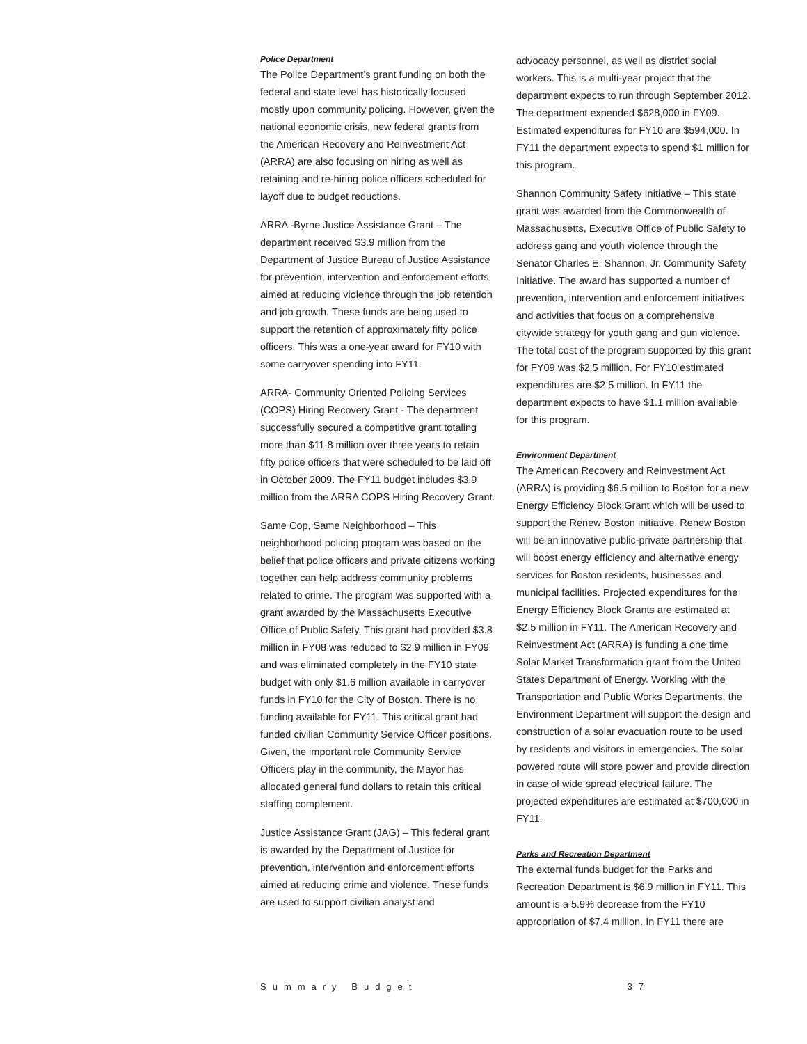Police Department
The Police Department’s grant funding on both the federal and state level has historically focused mostly upon community policing. However, given the national economic crisis, new federal grants from the American Recovery and Reinvestment Act (ARRA) are also focusing on hiring as well as retaining and re-hiring police officers scheduled for layoff due to budget reductions.
ARRA -Byrne Justice Assistance Grant – The department received $3.9 million from the Department of Justice Bureau of Justice Assistance for prevention, intervention and enforcement efforts aimed at reducing violence through the job retention and job growth. These funds are being used to support the retention of approximately fifty police officers. This was a one-year award for FY10 with some carryover spending into FY11.
ARRA- Community Oriented Policing Services (COPS) Hiring Recovery Grant - The department successfully secured a competitive grant totaling more than $11.8 million over three years to retain fifty police officers that were scheduled to be laid off in October 2009. The FY11 budget includes $3.9 million from the ARRA COPS Hiring Recovery Grant.
Same Cop, Same Neighborhood – This neighborhood policing program was based on the belief that police officers and private citizens working together can help address community problems related to crime. The program was supported with a grant awarded by the Massachusetts Executive Office of Public Safety. This grant had provided $3.8 million in FY08 was reduced to $2.9 million in FY09 and was eliminated completely in the FY10 state budget with only $1.6 million available in carryover funds in FY10 for the City of Boston. There is no funding available for FY11. This critical grant had funded civilian Community Service Officer positions. Given, the important role Community Service Officers play in the community, the Mayor has allocated general fund dollars to retain this critical staffing complement.
Justice Assistance Grant (JAG) – This federal grant is awarded by the Department of Justice for prevention, intervention and enforcement efforts aimed at reducing crime and violence. These funds are used to support civilian analyst and
advocacy personnel, as well as district social workers. This is a multi-year project that the department expects to run through September 2012. The department expended $628,000 in FY09. Estimated expenditures for FY10 are $594,000. In FY11 the department expects to spend $1 million for this program.
Shannon Community Safety Initiative – This state grant was awarded from the Commonwealth of Massachusetts, Executive Office of Public Safety to address gang and youth violence through the Senator Charles E. Shannon, Jr. Community Safety Initiative. The award has supported a number of prevention, intervention and enforcement initiatives and activities that focus on a comprehensive citywide strategy for youth gang and gun violence. The total cost of the program supported by this grant for FY09 was $2.5 million. For FY10 estimated expenditures are $2.5 million. In FY11 the department expects to have $1.1 million available for this program.
Environment Department
The American Recovery and Reinvestment Act (ARRA) is providing $6.5 million to Boston for a new Energy Efficiency Block Grant which will be used to support the Renew Boston initiative. Renew Boston will be an innovative public-private partnership that will boost energy efficiency and alternative energy services for Boston residents, businesses and municipal facilities. Projected expenditures for the Energy Efficiency Block Grants are estimated at $2.5 million in FY11. The American Recovery and Reinvestment Act (ARRA) is funding a one time Solar Market Transformation grant from the United States Department of Energy. Working with the Transportation and Public Works Departments, the Environment Department will support the design and construction of a solar evacuation route to be used by residents and visitors in emergencies. The solar powered route will store power and provide direction in case of wide spread electrical failure. The projected expenditures are estimated at $700,000 in FY11.
Parks and Recreation Department
The external funds budget for the Parks and Recreation Department is $6.9 million in FY11. This amount is a 5.9% decrease from the FY10 appropriation of $7.4 million. In FY11 there are
Summary Budget 37